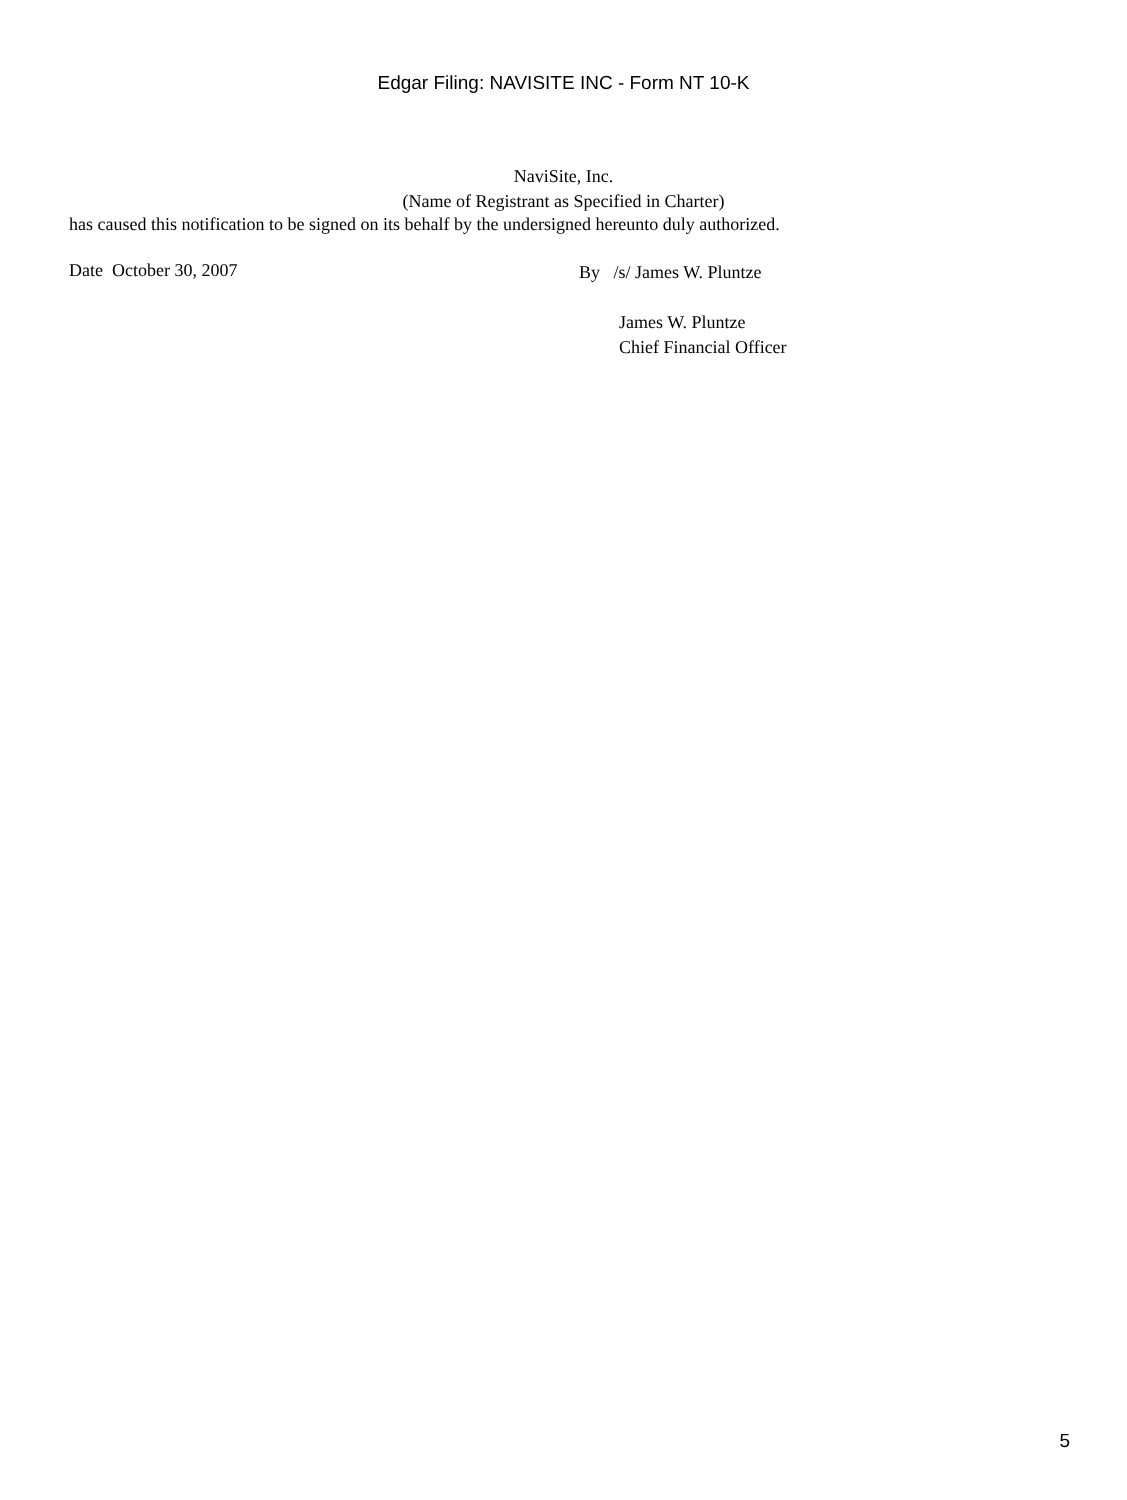Edgar Filing: NAVISITE INC - Form NT 10-K
NaviSite, Inc.
(Name of Registrant as Specified in Charter)
has caused this notification to be signed on its behalf by the undersigned hereunto duly authorized.
Date October 30, 2007
By /s/ James W. Pluntze
James W. Pluntze
Chief Financial Officer
5